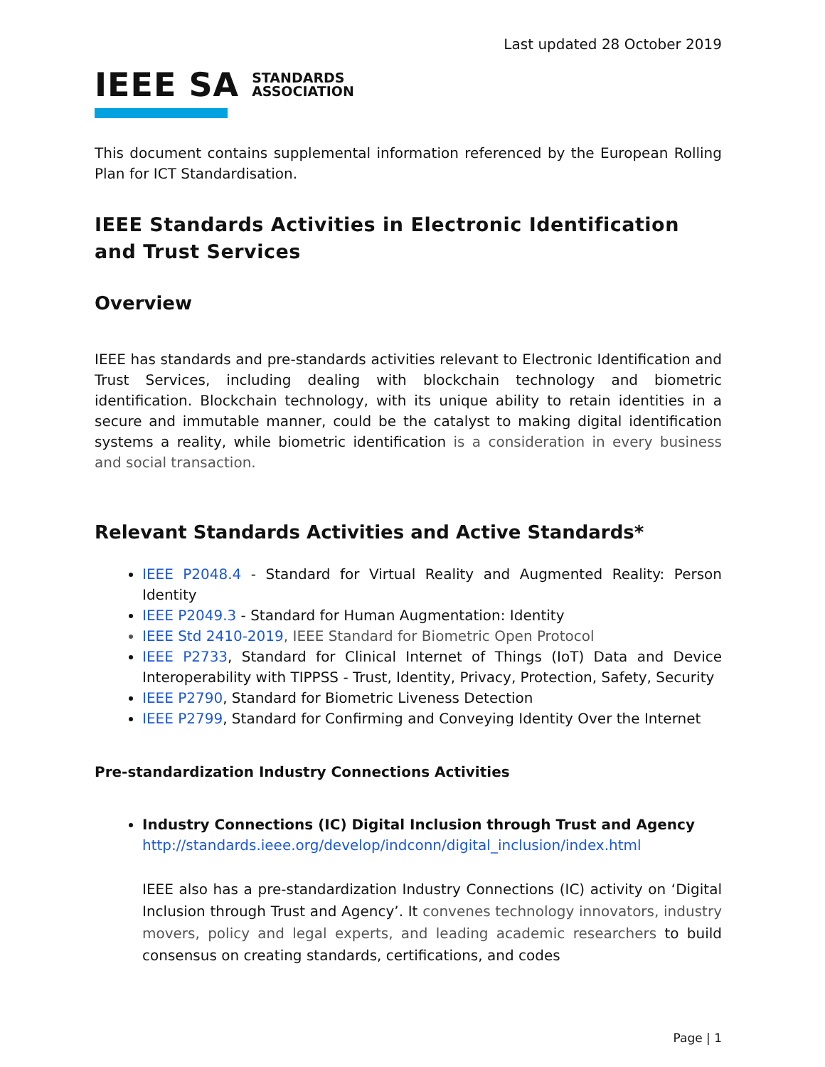Last updated 28 October 2019
IEEE SA STANDARDS
ASSOCIATION
This document contains supplemental information referenced by the European Rolling Plan for ICT Standardisation.
IEEE Standards Activities in Electronic Identification and Trust Services
Overview
IEEE has standards and pre-standards activities relevant to Electronic Identification and Trust Services, including dealing with blockchain technology and biometric identification. Blockchain technology, with its unique ability to retain identities in a secure and immutable manner, could be the catalyst to making digital identification systems a reality, while biometric identification is a consideration in every business and social transaction.
Relevant Standards Activities and Active Standards*
IEEE P2048.4 - Standard for Virtual Reality and Augmented Reality: Person Identity
IEEE P2049.3 - Standard for Human Augmentation: Identity
IEEE Std 2410-2019, IEEE Standard for Biometric Open Protocol
IEEE P2733, Standard for Clinical Internet of Things (IoT) Data and Device Interoperability with TIPPSS - Trust, Identity, Privacy, Protection, Safety, Security
IEEE P2790, Standard for Biometric Liveness Detection
IEEE P2799, Standard for Confirming and Conveying Identity Over the Internet
Pre-standardization Industry Connections Activities
Industry Connections (IC) Digital Inclusion through Trust and Agency
http://standards.ieee.org/develop/indconn/digital_inclusion/index.html
IEEE also has a pre-standardization Industry Connections (IC) activity on ‘Digital Inclusion through Trust and Agency’. It convenes technology innovators, industry movers, policy and legal experts, and leading academic researchers to build consensus on creating standards, certifications, and codes
Page | 1